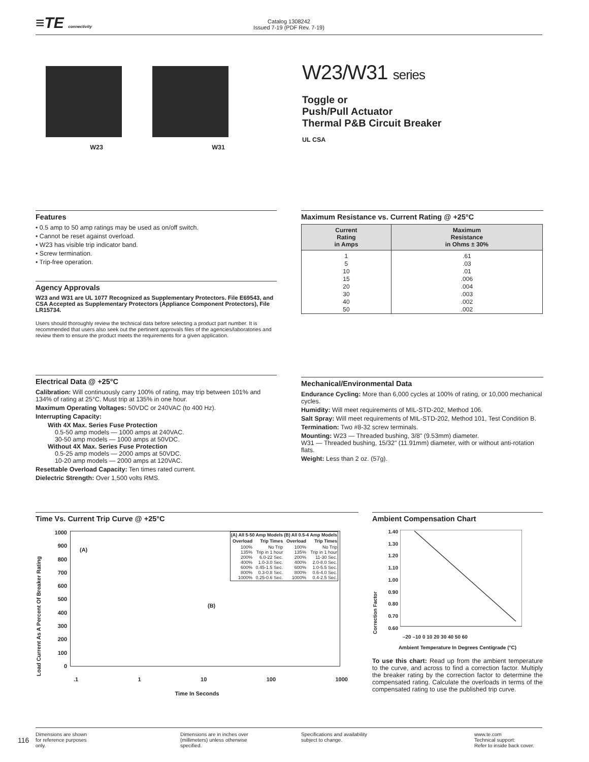≡TE connectivity
Catalog 1308242
Issued 7-19 (PDF Rev. 7-19)
W23 W31
W23/W31 series
Toggle or
Push/Pull Actuator
Thermal P&B Circuit Breaker
UL CSA
Features
• 0.5 amp to 50 amp ratings may be used as on/off switch.
• Cannot be reset against overload.
• W23 has visible trip indicator band.
• Screw termination.
• Trip-free operation.
Agency Approvals
W23 and W31 are UL 1077 Recognized as Supplementary Protectors. File E69543, and CSA Accepted as Supplementary Protectors (Appliance Component Protectors), File LR15734.
Users should thoroughly review the technical data before selecting a product part number. It is recommended that users also seek out the pertinent approvals files of the agencies/laboratories and review them to ensure the product meets the requirements for a given application.
Maximum Resistance vs. Current Rating @ +25°C
| Current Rating in Amps | Maximum Resistance in Ohms ± 30% |
| --- | --- |
| 1 5 10 15 20 30 40 50 | .61 .03 .01 .006 .004 .003 .002 .002 |
Electrical Data @ +25°C
Calibration: Will continuously carry 100% of rating, may trip between 101% and 134% of rating at 25°C. Must trip at 135% in one hour.
Maximum Operating Voltages: 50VDC or 240VAC (to 400 Hz).
Interrupting Capacity:
With 4X Max. Series Fuse Protection
0.5-50 amp models — 1000 amps at 240VAC.
30-50 amp models — 1000 amps at 50VDC.
Without 4X Max. Series Fuse Protection
0.5-25 amp models — 2000 amps at 50VDC.
10-20 amp models — 2000 amps at 120VAC.
Resettable Overload Capacity: Ten times rated current.
Dielectric Strength: Over 1,500 volts RMS.
Mechanical/Environmental Data
Endurance Cycling: More than 6,000 cycles at 100% of rating, or 10,000 mechanical cycles.
Humidity: Will meet requirements of MIL-STD-202, Method 106.
Salt Spray: Will meet requirements of MIL-STD-202, Method 101, Test Condition B.
Termination: Two #8-32 screw terminals.
Mounting: W23 — Threaded bushing, 3/8" (9.53mm) diameter.
W31 — Threaded bushing, 15/32" (11.91mm) diameter, with or without anti-rotation flats.
Weight: Less than 2 oz. (57g).
Time Vs. Current Trip Curve @ +25°C
Load Current As A Percent Of Breaker Rating
1000
900
800
700
600
500
400
300
200
100
0
(A)
(B)
| (A) All 5-50 Amp Models | | (B) All 0.5-4 Amp Models | |
| --- | --- | --- | --- |
| Overload | Trip Times | Overload | Trip Times |
| 100% 135% 200% 400% 600% 800% 1000% | No Trip Trip in 1 hour 6.0-22 Sec. 1.0-3.0 Sec. 0.45-1.5 Sec. 0.3-0.8 Sec. 0.25-0.6 Sec. | 100% 135% 200% 400% 600% 800% 1000% | No Trip Trip in 1 hour 11-30 Sec. 2.0-8.0 Sec. 1.0-5.5 Sec. 0.6-4.0 Sec. 0.4-2.5 Sec. |
.1 1 10 100 1000
Time In Seconds
Ambient Compensation Chart
Correction Factor
1.40
1.30
1.20
1.10
1.00
0.90
0.80
0.70
0.60
–20 –10 0 10 20 30 40 50 60
Ambient Temperature In Degrees Centigrade (°C)
To use this chart: Read up from the ambient temperature to the curve, and across to find a correction factor. Multiply the breaker rating by the correction factor to determine the compensated rating. Calculate the overloads in terms of the compensated rating to use the published trip curve.
116
Dimensions are shown
for reference purposes
only.
Dimensions are in inches over
(millimeters) unless otherwise
specified.
Specifications and availability
subject to change.
www.te.com
Technical support:
Refer to inside back cover.